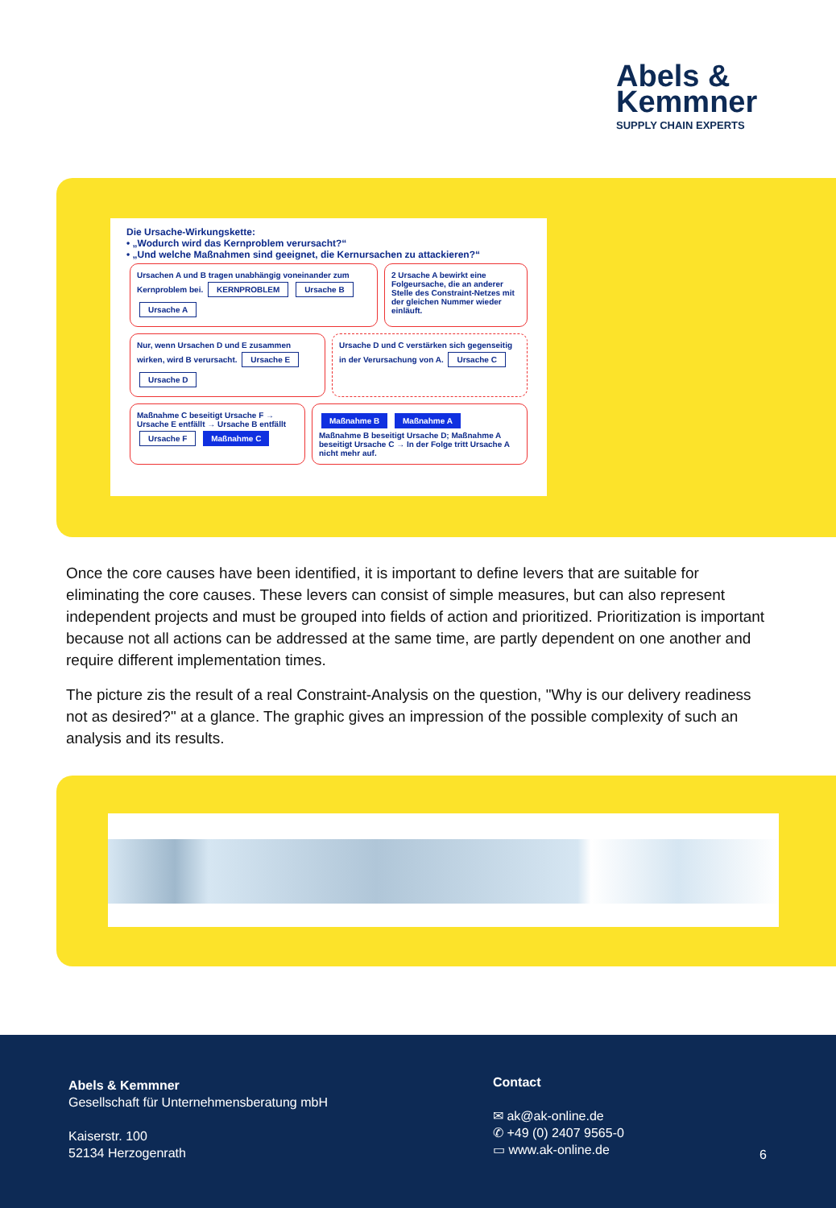Abels &
Kemmner
SUPPLY CHAIN EXPERTS
Die Ursache-Wirkungskette:
• „Wodurch wird das Kernproblem verursacht?“
• „Und welche Maßnahmen sind geeignet, die Kernursachen zu attackieren?“
Ursachen A und B tragen unabhängig voneinander zum Kernproblem bei. KERNPROBLEM Ursache B Ursache A
2 Ursache A bewirkt eine Folgeursache, die an anderer Stelle des Constraint-Netzes mit der gleichen Nummer wieder einläuft.
Nur, wenn Ursachen D und E zusammen wirken, wird B verursacht. Ursache E Ursache D
Ursache D und C verstärken sich gegenseitig in der Verursachung von A. Ursache C
Maßnahme C beseitigt Ursache F → Ursache E entfällt → Ursache B entfällt Ursache F Maßnahme C
Maßnahme B Maßnahme A
Maßnahme B beseitigt Ursache D; Maßnahme A beseitigt Ursache C → In der Folge tritt Ursache A nicht mehr auf.
Once the core causes have been identified, it is important to define levers that are suitable for eliminating the core causes. These levers can consist of simple measures, but can also represent independent projects and must be grouped into fields of action and prioritized. Prioritization is important because not all actions can be addressed at the same time, are partly dependent on one another and require different implementation times.
The picture zis the result of a real Constraint-Analysis on the question, "Why is our delivery readiness not as desired?" at a glance. The graphic gives an impression of the possible complexity of such an analysis and its results.
Abels & Kemmner
Gesellschaft für Unternehmensberatung mbH
Kaiserstr. 100
52134 Herzogenrath
Contact
✉ ak@ak-online.de
✆ +49 (0) 2407 9565-0
▭ www.ak-online.de
6